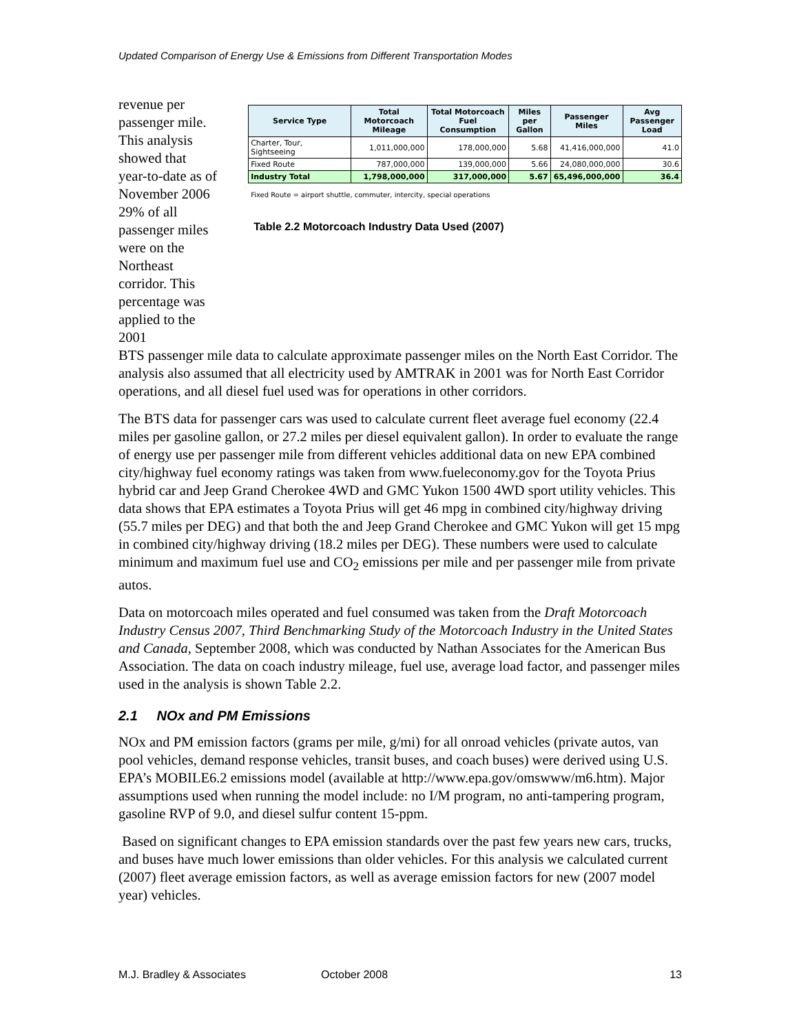Updated Comparison of Energy Use & Emissions from Different Transportation Modes
revenue per passenger mile. This analysis showed that year-to-date as of November 2006 29% of all passenger miles were on the Northeast corridor. This percentage was applied to the 2001
| Service Type | Total Motorcoach Mileage | Total Motorcoach Fuel Consumption | Miles per Gallon | Passenger Miles | Avg Passenger Load |
| --- | --- | --- | --- | --- | --- |
| Charter, Tour, Sightseeing | 1,011,000,000 | 178,000,000 | 5.68 | 41,416,000,000 | 41.0 |
| Fixed Route | 787,000,000 | 139,000,000 | 5.66 | 24,080,000,000 | 30.6 |
| Industry Total | 1,798,000,000 | 317,000,000 | 5.67 | 65,496,000,000 | 36.4 |
Fixed Route = airport shuttle, commuter, intercity, special operations
Table 2.2 Motorcoach Industry Data Used (2007)
BTS passenger mile data to calculate approximate passenger miles on the North East Corridor. The analysis also assumed that all electricity used by AMTRAK in 2001 was for North East Corridor operations, and all diesel fuel used was for operations in other corridors.
The BTS data for passenger cars was used to calculate current fleet average fuel economy (22.4 miles per gasoline gallon, or 27.2 miles per diesel equivalent gallon). In order to evaluate the range of energy use per passenger mile from different vehicles additional data on new EPA combined city/highway fuel economy ratings was taken from www.fueleconomy.gov for the Toyota Prius hybrid car and Jeep Grand Cherokee 4WD and GMC Yukon 1500 4WD sport utility vehicles. This data shows that EPA estimates a Toyota Prius will get 46 mpg in combined city/highway driving (55.7 miles per DEG) and that both the and Jeep Grand Cherokee and GMC Yukon will get 15 mpg in combined city/highway driving (18.2 miles per DEG). These numbers were used to calculate minimum and maximum fuel use and CO<sub>2</sub> emissions per mile and per passenger mile from private autos.
Data on motorcoach miles operated and fuel consumed was taken from the Draft Motorcoach Industry Census 2007, Third Benchmarking Study of the Motorcoach Industry in the United States and Canada, September 2008, which was conducted by Nathan Associates for the American Bus Association. The data on coach industry mileage, fuel use, average load factor, and passenger miles used in the analysis is shown Table 2.2.
2.1 NOx and PM Emissions
NOx and PM emission factors (grams per mile, g/mi) for all onroad vehicles (private autos, van pool vehicles, demand response vehicles, transit buses, and coach buses) were derived using U.S. EPA’s MOBILE6.2 emissions model (available at http://www.epa.gov/omswww/m6.htm). Major assumptions used when running the model include: no I/M program, no anti-tampering program, gasoline RVP of 9.0, and diesel sulfur content 15-ppm.
Based on significant changes to EPA emission standards over the past few years new cars, trucks, and buses have much lower emissions than older vehicles. For this analysis we calculated current (2007) fleet average emission factors, as well as average emission factors for new (2007 model year) vehicles.
M.J. Bradley & Associates October 2008 13